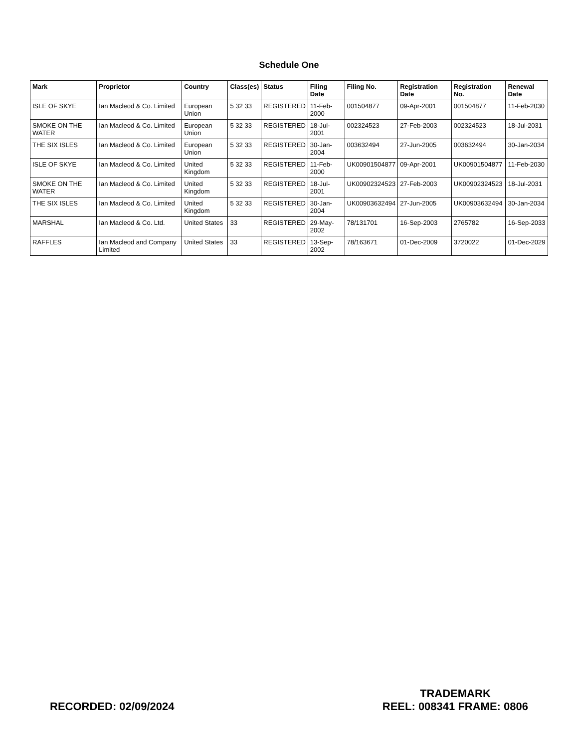Schedule One
| Mark | Proprietor | Country | Class(es) | Status | Filing Date | Filing No. | Registration Date | Registration No. | Renewal Date |
| --- | --- | --- | --- | --- | --- | --- | --- | --- | --- |
| ISLE OF SKYE | Ian Macleod & Co. Limited | European Union | 5 32 33 | REGISTERED | 11-Feb-2000 | 001504877 | 09-Apr-2001 | 001504877 | 11-Feb-2030 |
| SMOKE ON THE WATER | Ian Macleod & Co. Limited | European Union | 5 32 33 | REGISTERED | 18-Jul-2001 | 002324523 | 27-Feb-2003 | 002324523 | 18-Jul-2031 |
| THE SIX ISLES | Ian Macleod & Co. Limited | European Union | 5 32 33 | REGISTERED | 30-Jan-2004 | 003632494 | 27-Jun-2005 | 003632494 | 30-Jan-2034 |
| ISLE OF SKYE | Ian Macleod & Co. Limited | United Kingdom | 5 32 33 | REGISTERED | 11-Feb-2000 | UK00901504877 | 09-Apr-2001 | UK00901504877 | 11-Feb-2030 |
| SMOKE ON THE WATER | Ian Macleod & Co. Limited | United Kingdom | 5 32 33 | REGISTERED | 18-Jul-2001 | UK00902324523 | 27-Feb-2003 | UK00902324523 | 18-Jul-2031 |
| THE SIX ISLES | Ian Macleod & Co. Limited | United Kingdom | 5 32 33 | REGISTERED | 30-Jan-2004 | UK00903632494 | 27-Jun-2005 | UK00903632494 | 30-Jan-2034 |
| MARSHAL | Ian Macleod & Co. Ltd. | United States | 33 | REGISTERED | 29-May-2002 | 78/131701 | 16-Sep-2003 | 2765782 | 16-Sep-2033 |
| RAFFLES | Ian Macleod and Company Limited | United States | 33 | REGISTERED | 13-Sep-2002 | 78/163671 | 01-Dec-2009 | 3720022 | 01-Dec-2029 |
RECORDED: 02/09/2024
TRADEMARK
REEL: 008341 FRAME: 0806